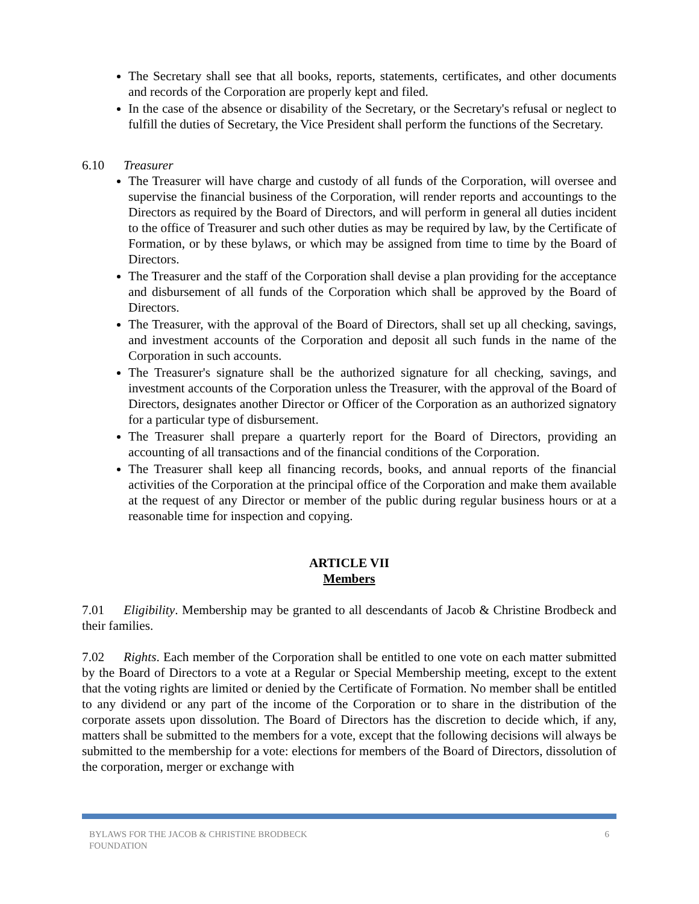The Secretary shall see that all books, reports, statements, certificates, and other documents and records of the Corporation are properly kept and filed.
In the case of the absence or disability of the Secretary, or the Secretary's refusal or neglect to fulfill the duties of Secretary, the Vice President shall perform the functions of the Secretary.
6.10 Treasurer
The Treasurer will have charge and custody of all funds of the Corporation, will oversee and supervise the financial business of the Corporation, will render reports and accountings to the Directors as required by the Board of Directors, and will perform in general all duties incident to the office of Treasurer and such other duties as may be required by law, by the Certificate of Formation, or by these bylaws, or which may be assigned from time to time by the Board of Directors.
The Treasurer and the staff of the Corporation shall devise a plan providing for the acceptance and disbursement of all funds of the Corporation which shall be approved by the Board of Directors.
The Treasurer, with the approval of the Board of Directors, shall set up all checking, savings, and investment accounts of the Corporation and deposit all such funds in the name of the Corporation in such accounts.
The Treasurer's signature shall be the authorized signature for all checking, savings, and investment accounts of the Corporation unless the Treasurer, with the approval of the Board of Directors, designates another Director or Officer of the Corporation as an authorized signatory for a particular type of disbursement.
The Treasurer shall prepare a quarterly report for the Board of Directors, providing an accounting of all transactions and of the financial conditions of the Corporation.
The Treasurer shall keep all financing records, books, and annual reports of the financial activities of the Corporation at the principal office of the Corporation and make them available at the request of any Director or member of the public during regular business hours or at a reasonable time for inspection and copying.
ARTICLE VII
Members
7.01 Eligibility. Membership may be granted to all descendants of Jacob & Christine Brodbeck and their families.
7.02 Rights. Each member of the Corporation shall be entitled to one vote on each matter submitted by the Board of Directors to a vote at a Regular or Special Membership meeting, except to the extent that the voting rights are limited or denied by the Certificate of Formation. No member shall be entitled to any dividend or any part of the income of the Corporation or to share in the distribution of the corporate assets upon dissolution. The Board of Directors has the discretion to decide which, if any, matters shall be submitted to the members for a vote, except that the following decisions will always be submitted to the membership for a vote: elections for members of the Board of Directors, dissolution of the corporation, merger or exchange with
BYLAWS FOR THE JACOB & CHRISTINE BRODBECK
FOUNDATION 6